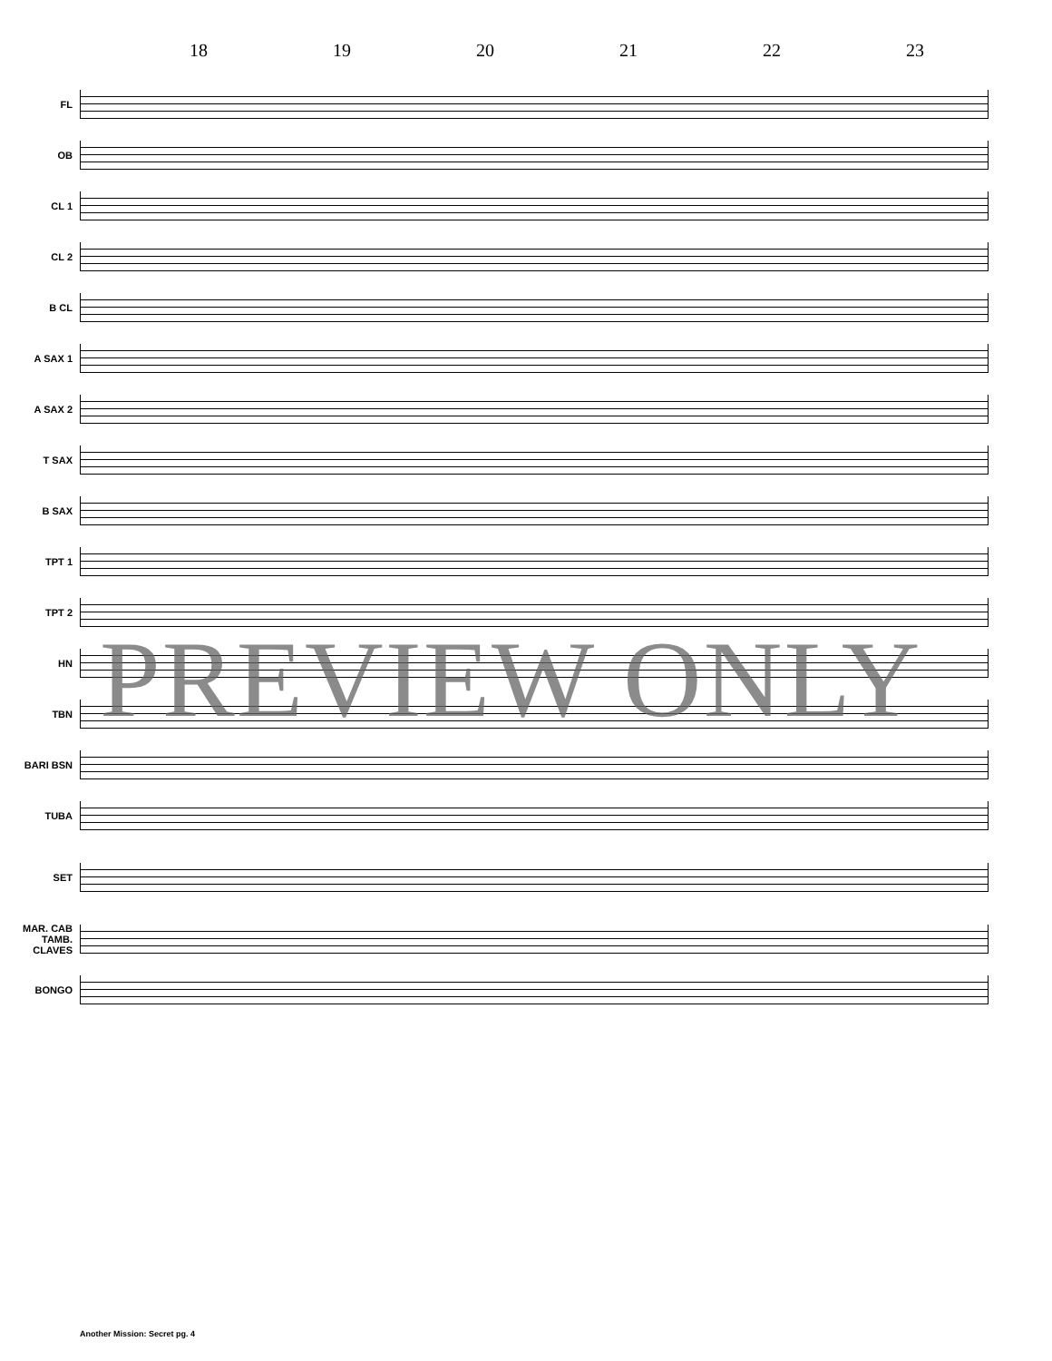18 19 20 21 22 23
FL
OB
CL 1
CL 2
B CL
A SAX 1
A SAX 2
T SAX
B SAX
TPT 1
TPT 2
HN
TBN
BARI BSN
TUBA
SET
MAR. CAB TAMB. CLAVES
BONGO
PREVIEW ONLY
Another Mission: Secret pg. 4